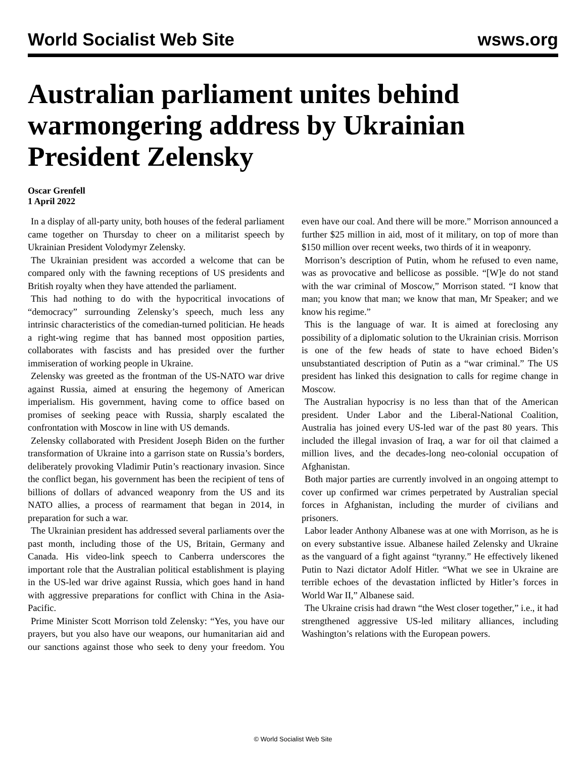World Socialist Web Site wsws.org
Australian parliament unites behind warmongering address by Ukrainian President Zelensky
Oscar Grenfell
1 April 2022
In a display of all-party unity, both houses of the federal parliament came together on Thursday to cheer on a militarist speech by Ukrainian President Volodymyr Zelensky.
The Ukrainian president was accorded a welcome that can be compared only with the fawning receptions of US presidents and British royalty when they have attended the parliament.
This had nothing to do with the hypocritical invocations of “democracy” surrounding Zelensky’s speech, much less any intrinsic characteristics of the comedian-turned politician. He heads a right-wing regime that has banned most opposition parties, collaborates with fascists and has presided over the further immiseration of working people in Ukraine.
Zelensky was greeted as the frontman of the US-NATO war drive against Russia, aimed at ensuring the hegemony of American imperialism. His government, having come to office based on promises of seeking peace with Russia, sharply escalated the confrontation with Moscow in line with US demands.
Zelensky collaborated with President Joseph Biden on the further transformation of Ukraine into a garrison state on Russia’s borders, deliberately provoking Vladimir Putin’s reactionary invasion. Since the conflict began, his government has been the recipient of tens of billions of dollars of advanced weaponry from the US and its NATO allies, a process of rearmament that began in 2014, in preparation for such a war.
The Ukrainian president has addressed several parliaments over the past month, including those of the US, Britain, Germany and Canada. His video-link speech to Canberra underscores the important role that the Australian political establishment is playing in the US-led war drive against Russia, which goes hand in hand with aggressive preparations for conflict with China in the Asia-Pacific.
Prime Minister Scott Morrison told Zelensky: “Yes, you have our prayers, but you also have our weapons, our humanitarian aid and our sanctions against those who seek to deny your freedom. You even have our coal. And there will be more.” Morrison announced a further $25 million in aid, most of it military, on top of more than $150 million over recent weeks, two thirds of it in weaponry.
Morrison’s description of Putin, whom he refused to even name, was as provocative and bellicose as possible. “[W]e do not stand with the war criminal of Moscow,” Morrison stated. “I know that man; you know that man; we know that man, Mr Speaker; and we know his regime.”
This is the language of war. It is aimed at foreclosing any possibility of a diplomatic solution to the Ukrainian crisis. Morrison is one of the few heads of state to have echoed Biden’s unsubstantiated description of Putin as a “war criminal.” The US president has linked this designation to calls for regime change in Moscow.
The Australian hypocrisy is no less than that of the American president. Under Labor and the Liberal-National Coalition, Australia has joined every US-led war of the past 80 years. This included the illegal invasion of Iraq, a war for oil that claimed a million lives, and the decades-long neo-colonial occupation of Afghanistan.
Both major parties are currently involved in an ongoing attempt to cover up confirmed war crimes perpetrated by Australian special forces in Afghanistan, including the murder of civilians and prisoners.
Labor leader Anthony Albanese was at one with Morrison, as he is on every substantive issue. Albanese hailed Zelensky and Ukraine as the vanguard of a fight against “tyranny.” He effectively likened Putin to Nazi dictator Adolf Hitler. “What we see in Ukraine are terrible echoes of the devastation inflicted by Hitler’s forces in World War II,” Albanese said.
The Ukraine crisis had drawn “the West closer together,” i.e., it had strengthened aggressive US-led military alliances, including Washington’s relations with the European powers.
© World Socialist Web Site